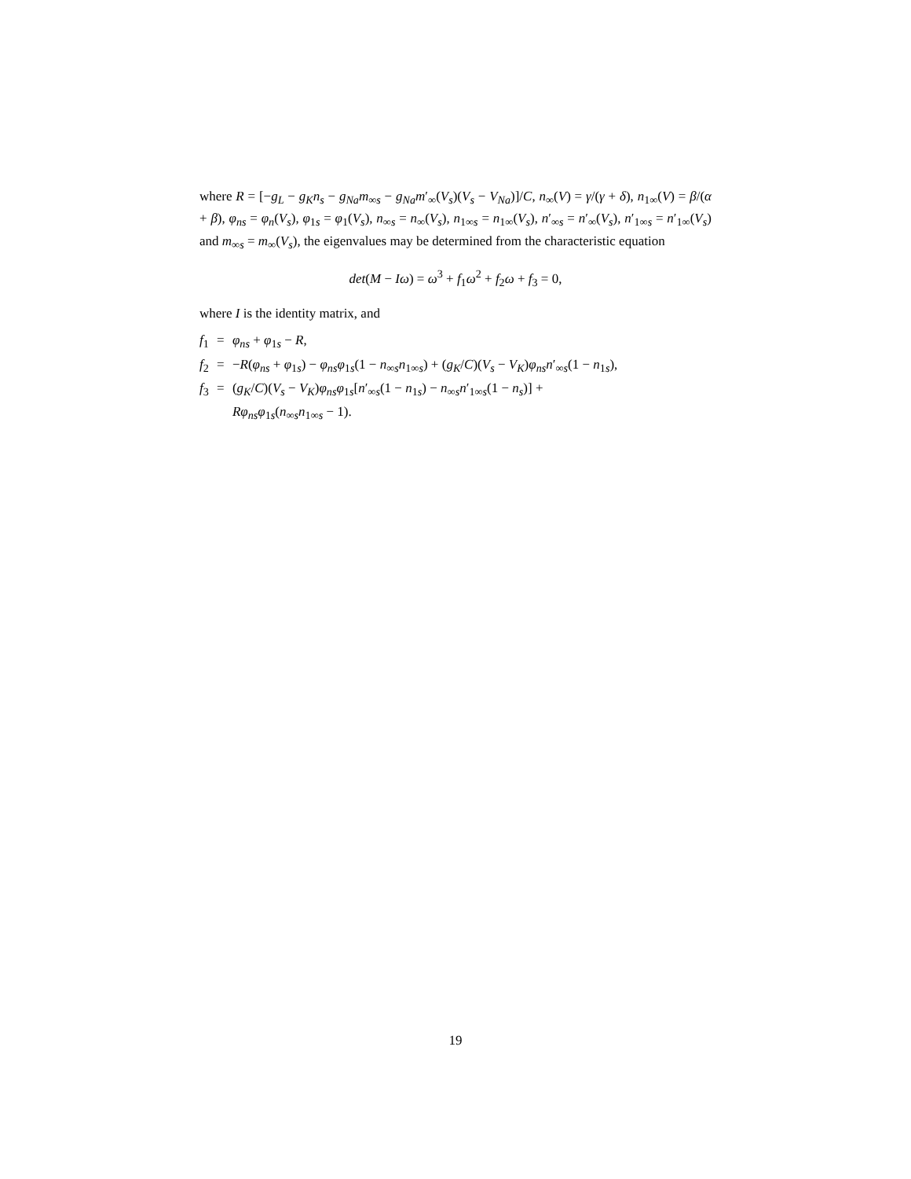where R = [−g<sub>L</sub> − g<sub>K</sub>n<sub>s</sub> − g<sub>Na</sub>m<sub>∞s</sub> − g<sub>Na</sub>m′<sub>∞</sub>(V<sub>s</sub>)(V<sub>s</sub> − V<sub>Na</sub>)]/C, n<sub>∞</sub>(V) = γ/(γ + δ), n<sub>1∞</sub>(V) = β/(α + β), φ<sub>ns</sub> = φ<sub>n</sub>(V<sub>s</sub>), φ<sub>1s</sub> = φ<sub>1</sub>(V<sub>s</sub>), n<sub>∞s</sub> = n<sub>∞</sub>(V<sub>s</sub>), n<sub>1∞s</sub> = n<sub>1∞</sub>(V<sub>s</sub>), n′<sub>∞s</sub> = n′<sub>∞</sub>(V<sub>s</sub>), n′<sub>1∞s</sub> = n′<sub>1∞</sub>(V<sub>s</sub>) and m<sub>∞s</sub> = m<sub>∞</sub>(V<sub>s</sub>), the eigenvalues may be determined from the characteristic equation
det(M − Iω) = ω<sup>3</sup> + f<sub>1</sub>ω<sup>2</sup> + f<sub>2</sub>ω + f<sub>3</sub> = 0,
where I is the identity matrix, and
| f<sub>1</sub> | = | φ<sub>ns</sub> + φ<sub>1s</sub> − R , |
| f<sub>2</sub> | = | − R ( φ<sub>ns</sub> + φ<sub>1s</sub>) − φ<sub>ns</sub>φ<sub>1s</sub>(1 − n<sub>∞s</sub> n<sub>1∞s</sub>) + ( g<sub>K</sub> / C )( V<sub>s</sub> − V<sub>K</sub> ) φ<sub>ns</sub>n ′<sub>∞s</sub>(1 − n<sub>1s</sub>), |
| f<sub>3</sub> | = | ( g<sub>K</sub> / C )( V<sub>s</sub> − V<sub>K</sub> ) φ<sub>ns</sub>φ<sub>1s</sub>[ n ′<sub>∞s</sub>(1 − n<sub>1s</sub>) − n<sub>∞s</sub> n ′<sub>1∞s</sub>(1 − n<sub>s</sub> )] + |
| | | Rφ<sub>ns</sub>φ<sub>1s</sub>( n<sub>∞s</sub> n<sub>1∞s</sub> − 1). |
19